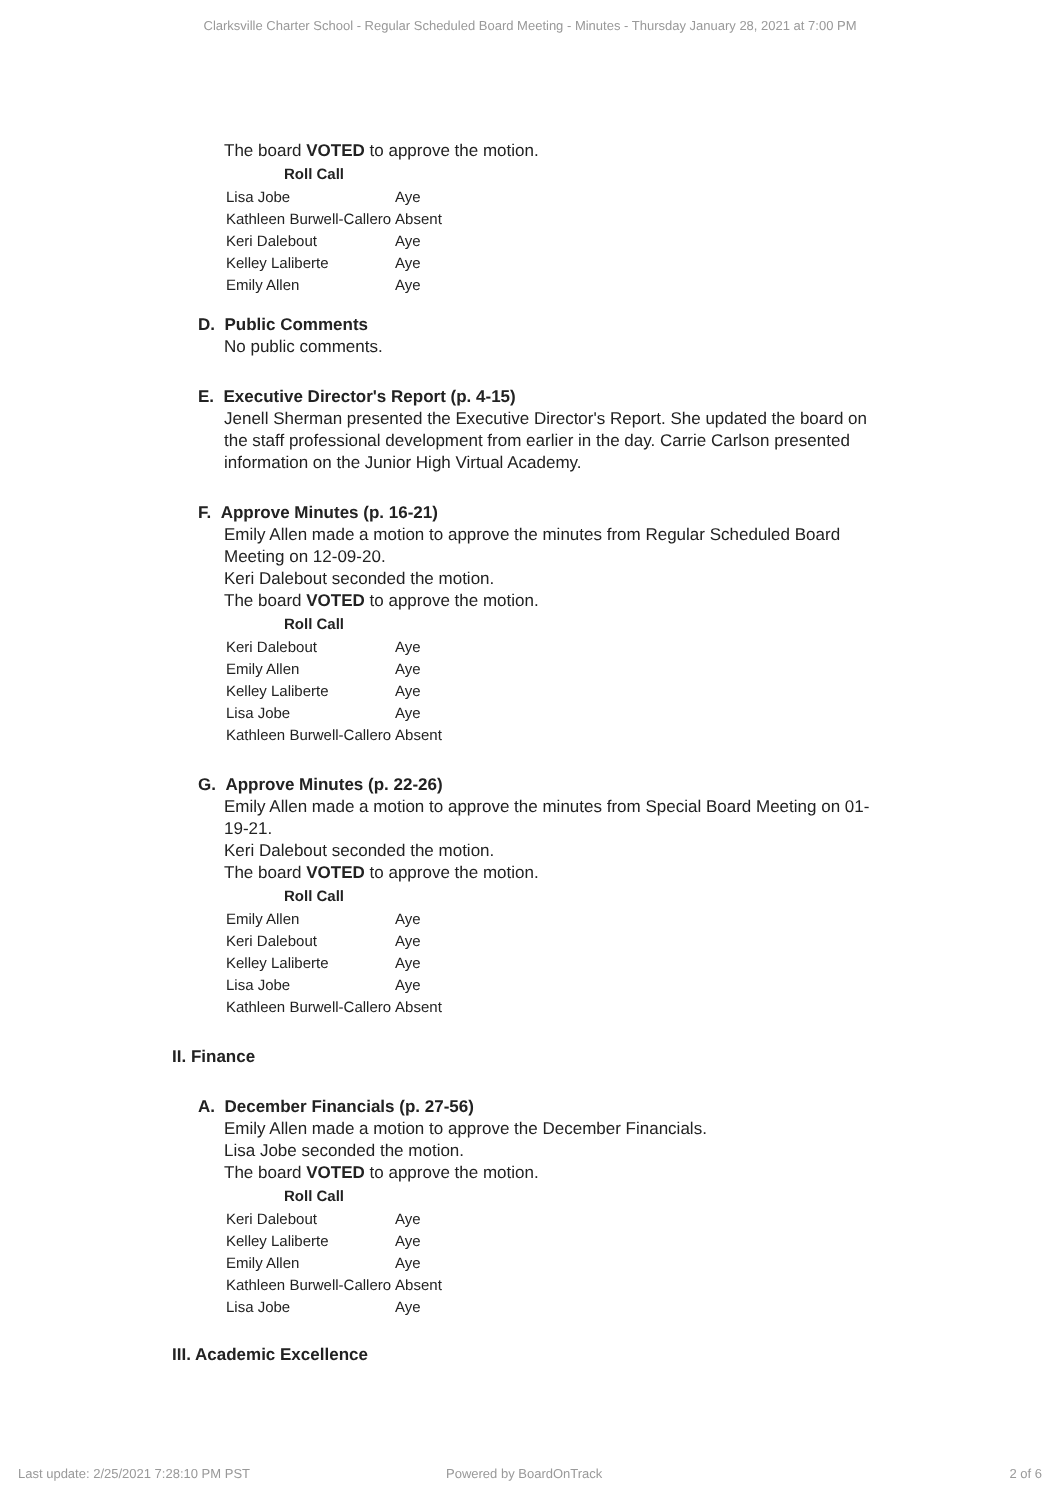Clarksville Charter School - Regular Scheduled Board Meeting - Minutes - Thursday January 28, 2021 at 7:00 PM
The board VOTED to approve the motion.
| Roll Call | |
| --- | --- |
| Lisa Jobe | Aye |
| Kathleen Burwell-Callero | Absent |
| Keri Dalebout | Aye |
| Kelley Laliberte | Aye |
| Emily Allen | Aye |
D. Public Comments
No public comments.
E. Executive Director's Report (p. 4-15)
Jenell Sherman presented the Executive Director's Report. She updated the board on the staff professional development from earlier in the day. Carrie Carlson presented information on the Junior High Virtual Academy.
F. Approve Minutes (p. 16-21)
Emily Allen made a motion to approve the minutes from Regular Scheduled Board Meeting on 12-09-20.
Keri Dalebout seconded the motion.
The board VOTED to approve the motion.
| Roll Call | |
| --- | --- |
| Keri Dalebout | Aye |
| Emily Allen | Aye |
| Kelley Laliberte | Aye |
| Lisa Jobe | Aye |
| Kathleen Burwell-Callero | Absent |
G. Approve Minutes (p. 22-26)
Emily Allen made a motion to approve the minutes from Special Board Meeting on 01-19-21.
Keri Dalebout seconded the motion.
The board VOTED to approve the motion.
| Roll Call | |
| --- | --- |
| Emily Allen | Aye |
| Keri Dalebout | Aye |
| Kelley Laliberte | Aye |
| Lisa Jobe | Aye |
| Kathleen Burwell-Callero | Absent |
II. Finance
A. December Financials (p. 27-56)
Emily Allen made a motion to approve the December Financials.
Lisa Jobe seconded the motion.
The board VOTED to approve the motion.
| Roll Call | |
| --- | --- |
| Keri Dalebout | Aye |
| Kelley Laliberte | Aye |
| Emily Allen | Aye |
| Kathleen Burwell-Callero | Absent |
| Lisa Jobe | Aye |
III. Academic Excellence
Last update: 2/25/2021 7:28:10 PM PST Powered by BoardOnTrack 2 of 6